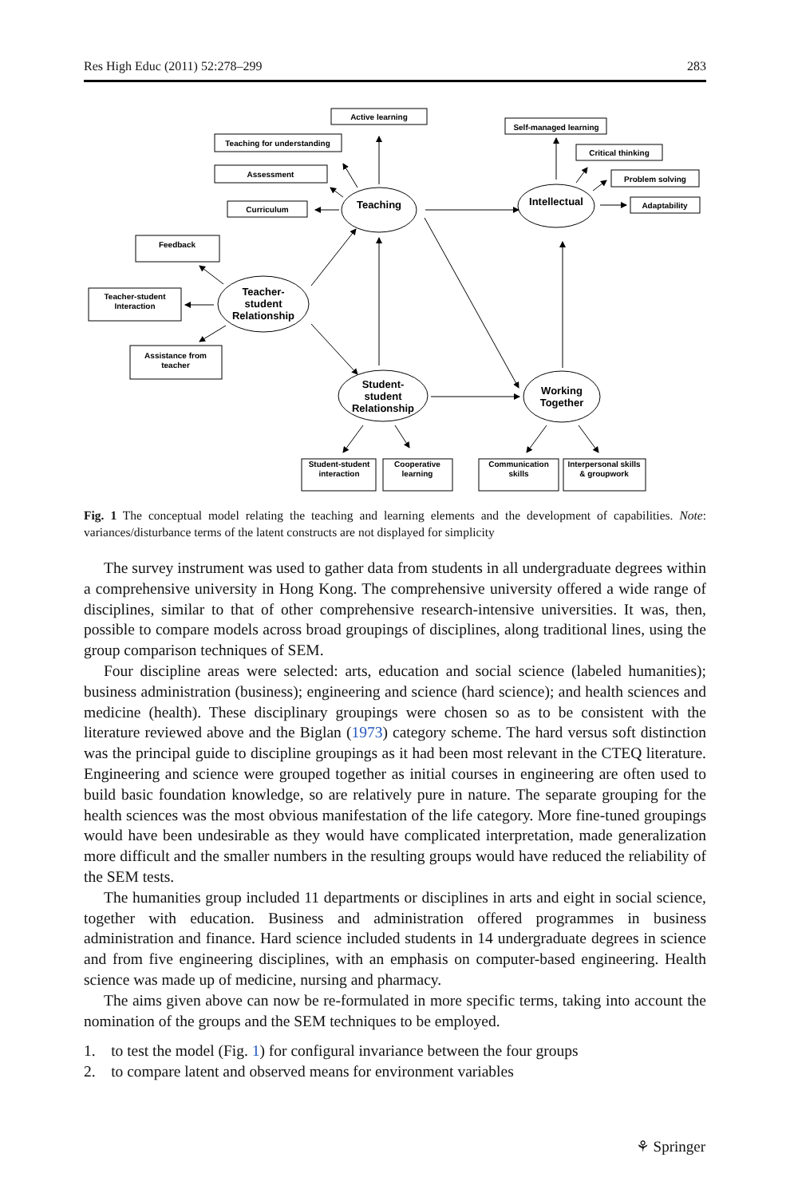Res High Educ (2011) 52:278–299 283
Active learning
Teaching for understanding
Assessment
Curriculum
Self-managed learning
Critical thinking
Problem solving
Adaptability
Feedback
Teacher-student
Interaction
Assistance from
teacher
Student-student
interaction
Cooperative
learning
Communication
skills
Interpersonal skills
& groupwork
Teaching
Intellectual
Teacher-
student
Relationship
Student-
student
Relationship
Working
Together
Fig. 1 The conceptual model relating the teaching and learning elements and the development of capabilities. Note: variances/disturbance terms of the latent constructs are not displayed for simplicity
The survey instrument was used to gather data from students in all undergraduate degrees within a comprehensive university in Hong Kong. The comprehensive university offered a wide range of disciplines, similar to that of other comprehensive research-intensive universities. It was, then, possible to compare models across broad groupings of disciplines, along traditional lines, using the group comparison techniques of SEM.
Four discipline areas were selected: arts, education and social science (labeled humanities); business administration (business); engineering and science (hard science); and health sciences and medicine (health). These disciplinary groupings were chosen so as to be consistent with the literature reviewed above and the Biglan (1973) category scheme. The hard versus soft distinction was the principal guide to discipline groupings as it had been most relevant in the CTEQ literature. Engineering and science were grouped together as initial courses in engineering are often used to build basic foundation knowledge, so are relatively pure in nature. The separate grouping for the health sciences was the most obvious manifestation of the life category. More fine-tuned groupings would have been undesirable as they would have complicated interpretation, made generalization more difficult and the smaller numbers in the resulting groups would have reduced the reliability of the SEM tests.
The humanities group included 11 departments or disciplines in arts and eight in social science, together with education. Business and administration offered programmes in business administration and finance. Hard science included students in 14 undergraduate degrees in science and from five engineering disciplines, with an emphasis on computer-based engineering. Health science was made up of medicine, nursing and pharmacy.
The aims given above can now be re-formulated in more specific terms, taking into account the nomination of the groups and the SEM techniques to be employed.
1. to test the model (Fig. 1) for configural invariance between the four groups
2. to compare latent and observed means for environment variables
⚘ Springer